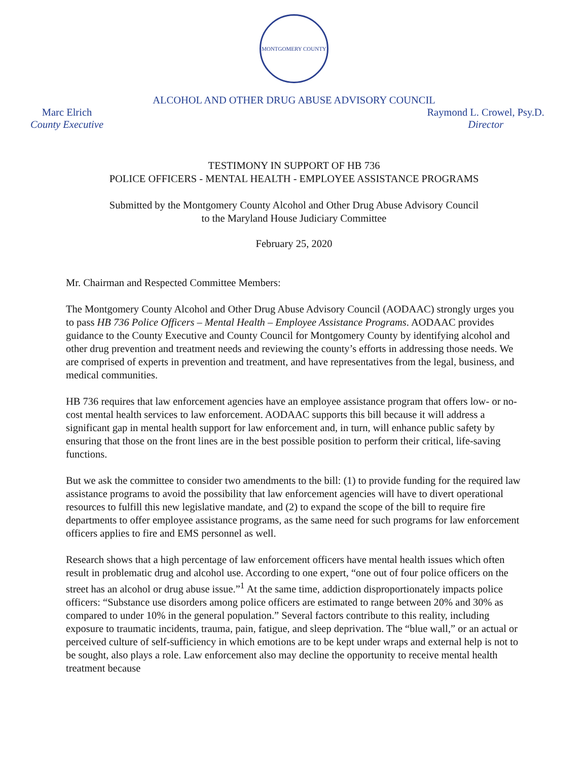MONTGOMERY COUNTY
ALCOHOL AND OTHER DRUG ABUSE ADVISORY COUNCIL
Marc Elrich
County Executive
Raymond L. Crowel, Psy.D.
Director
TESTIMONY IN SUPPORT OF HB 736
POLICE OFFICERS - MENTAL HEALTH - EMPLOYEE ASSISTANCE PROGRAMS
Submitted by the Montgomery County Alcohol and Other Drug Abuse Advisory Council
to the Maryland House Judiciary Committee
February 25, 2020
Mr. Chairman and Respected Committee Members:
The Montgomery County Alcohol and Other Drug Abuse Advisory Council (AODAAC) strongly urges you to pass HB 736 Police Officers – Mental Health – Employee Assistance Programs. AODAAC provides guidance to the County Executive and County Council for Montgomery County by identifying alcohol and other drug prevention and treatment needs and reviewing the county’s efforts in addressing those needs. We are comprised of experts in prevention and treatment, and have representatives from the legal, business, and medical communities.
HB 736 requires that law enforcement agencies have an employee assistance program that offers low- or no-cost mental health services to law enforcement. AODAAC supports this bill because it will address a significant gap in mental health support for law enforcement and, in turn, will enhance public safety by ensuring that those on the front lines are in the best possible position to perform their critical, life-saving functions.
But we ask the committee to consider two amendments to the bill: (1) to provide funding for the required law assistance programs to avoid the possibility that law enforcement agencies will have to divert operational resources to fulfill this new legislative mandate, and (2) to expand the scope of the bill to require fire departments to offer employee assistance programs, as the same need for such programs for law enforcement officers applies to fire and EMS personnel as well.
Research shows that a high percentage of law enforcement officers have mental health issues which often result in problematic drug and alcohol use. According to one expert, “one out of four police officers on the street has an alcohol or drug abuse issue.”<sup>1</sup> At the same time, addiction disproportionately impacts police officers: “Substance use disorders among police officers are estimated to range between 20% and 30% as compared to under 10% in the general population.” Several factors contribute to this reality, including exposure to traumatic incidents, trauma, pain, fatigue, and sleep deprivation. The “blue wall,” or an actual or perceived culture of self-sufficiency in which emotions are to be kept under wraps and external help is not to be sought, also plays a role. Law enforcement also may decline the opportunity to receive mental health treatment because